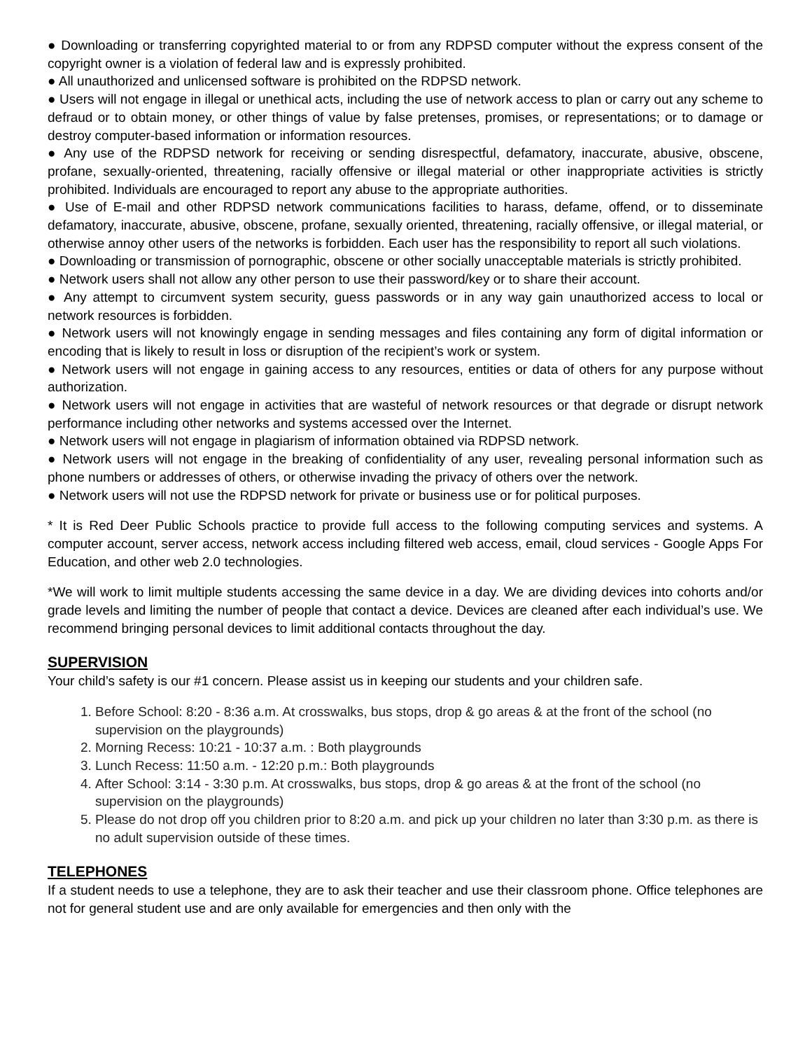● Downloading or transferring copyrighted material to or from any RDPSD computer without the express consent of the copyright owner is a violation of federal law and is expressly prohibited.
● All unauthorized and unlicensed software is prohibited on the RDPSD network.
● Users will not engage in illegal or unethical acts, including the use of network access to plan or carry out any scheme to defraud or to obtain money, or other things of value by false pretenses, promises, or representations; or to damage or destroy computer-based information or information resources.
● Any use of the RDPSD network for receiving or sending disrespectful, defamatory, inaccurate, abusive, obscene, profane, sexually-oriented, threatening, racially offensive or illegal material or other inappropriate activities is strictly prohibited. Individuals are encouraged to report any abuse to the appropriate authorities.
● Use of E-mail and other RDPSD network communications facilities to harass, defame, offend, or to disseminate defamatory, inaccurate, abusive, obscene, profane, sexually oriented, threatening, racially offensive, or illegal material, or otherwise annoy other users of the networks is forbidden. Each user has the responsibility to report all such violations.
● Downloading or transmission of pornographic, obscene or other socially unacceptable materials is strictly prohibited.
● Network users shall not allow any other person to use their password/key or to share their account.
● Any attempt to circumvent system security, guess passwords or in any way gain unauthorized access to local or network resources is forbidden.
● Network users will not knowingly engage in sending messages and files containing any form of digital information or encoding that is likely to result in loss or disruption of the recipient’s work or system.
● Network users will not engage in gaining access to any resources, entities or data of others for any purpose without authorization.
● Network users will not engage in activities that are wasteful of network resources or that degrade or disrupt network performance including other networks and systems accessed over the Internet.
● Network users will not engage in plagiarism of information obtained via RDPSD network.
● Network users will not engage in the breaking of confidentiality of any user, revealing personal information such as phone numbers or addresses of others, or otherwise invading the privacy of others over the network.
● Network users will not use the RDPSD network for private or business use or for political purposes.
* It is Red Deer Public Schools practice to provide full access to the following computing services and systems. A computer account, server access, network access including filtered web access, email, cloud services - Google Apps For Education, and other web 2.0 technologies.
*We will work to limit multiple students accessing the same device in a day. We are dividing devices into cohorts and/or grade levels and limiting the number of people that contact a device. Devices are cleaned after each individual’s use. We recommend bringing personal devices to limit additional contacts throughout the day.
SUPERVISION
Your child’s safety is our #1 concern. Please assist us in keeping our students and your children safe.
1. Before School: 8:20 - 8:36 a.m. At crosswalks, bus stops, drop & go areas & at the front of the school (no supervision on the playgrounds)
2. Morning Recess: 10:21 - 10:37 a.m. : Both playgrounds
3. Lunch Recess: 11:50 a.m. - 12:20 p.m.: Both playgrounds
4. After School: 3:14 - 3:30 p.m. At crosswalks, bus stops, drop & go areas & at the front of the school (no supervision on the playgrounds)
5. Please do not drop off you children prior to 8:20 a.m. and pick up your children no later than 3:30 p.m. as there is no adult supervision outside of these times.
TELEPHONES
If a student needs to use a telephone, they are to ask their teacher and use their classroom phone. Office telephones are not for general student use and are only available for emergencies and then only with the